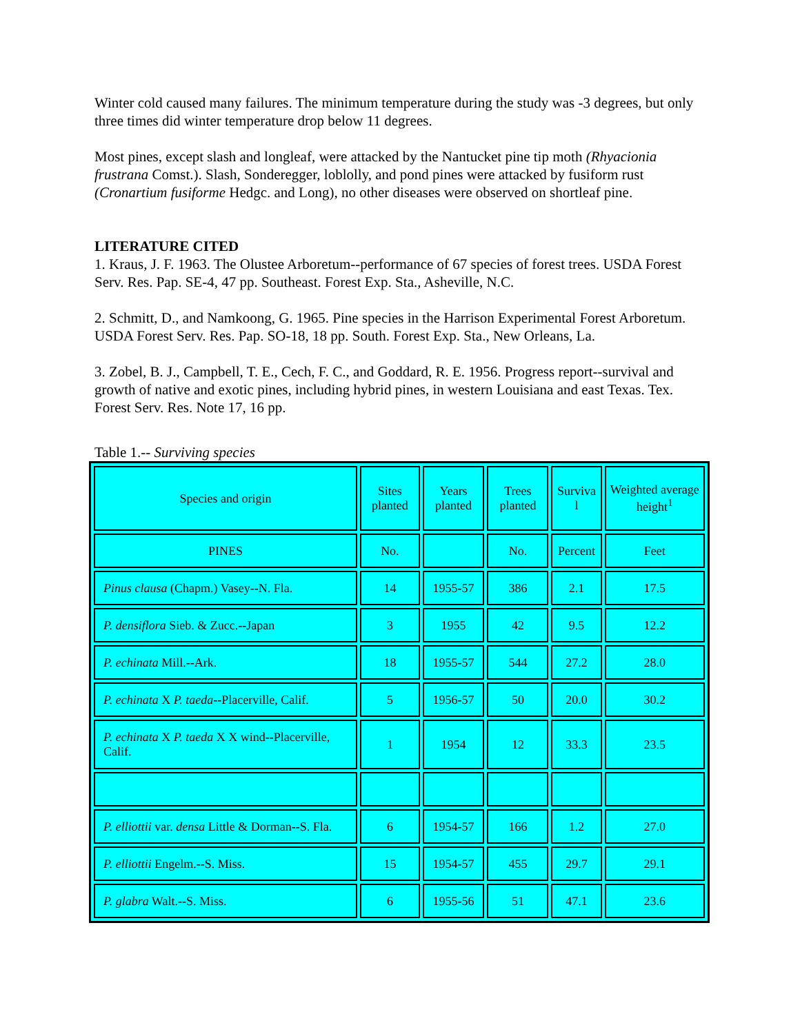Winter cold caused many failures. The minimum temperature during the study was -3 degrees, but only three times did winter temperature drop below 11 degrees.
Most pines, except slash and longleaf, were attacked by the Nantucket pine tip moth (Rhyacionia frustrana Comst.). Slash, Sonderegger, loblolly, and pond pines were attacked by fusiform rust (Cronartium fusiforme Hedgc. and Long), no other diseases were observed on shortleaf pine.
LITERATURE CITED
1. Kraus, J. F. 1963. The Olustee Arboretum--performance of 67 species of forest trees. USDA Forest Serv. Res. Pap. SE-4, 47 pp. Southeast. Forest Exp. Sta., Asheville, N.C.
2. Schmitt, D., and Namkoong, G. 1965. Pine species in the Harrison Experimental Forest Arboretum. USDA Forest Serv. Res. Pap. SO-18, 18 pp. South. Forest Exp. Sta., New Orleans, La.
3. Zobel, B. J., Campbell, T. E., Cech, F. C., and Goddard, R. E. 1956. Progress report--survival and growth of native and exotic pines, including hybrid pines, in western Louisiana and east Texas. Tex. Forest Serv. Res. Note 17, 16 pp.
Table 1.-- Surviving species
| Species and origin | Sites planted | Years planted | Trees planted | Surviva l | Weighted average height<sup>1</sup> |
| --- | --- | --- | --- | --- | --- |
| PINES | No. | | No. | Percent | Feet |
| Pinus clausa (Chapm.) Vasey--N. Fla. | 14 | 1955-57 | 386 | 2.1 | 17.5 |
| P. densiflora Sieb. & Zucc.--Japan | 3 | 1955 | 42 | 9.5 | 12.2 |
| P. echinata Mill.--Ark. | 18 | 1955-57 | 544 | 27.2 | 28.0 |
| P. echinata X P. taeda --Placerville, Calif. | 5 | 1956-57 | 50 | 20.0 | 30.2 |
| P. echinata X P. taeda X X wind--Placerville, Calif. | 1 | 1954 | 12 | 33.3 | 23.5 |
| P. elliottii var. densa Little & Dorman--S. Fla. | 6 | 1954-57 | 166 | 1.2 | 27.0 |
| P. elliottii Engelm.--S. Miss. | 15 | 1954-57 | 455 | 29.7 | 29.1 |
| P. glabra Walt.--S. Miss. | 6 | 1955-56 | 51 | 47.1 | 23.6 |